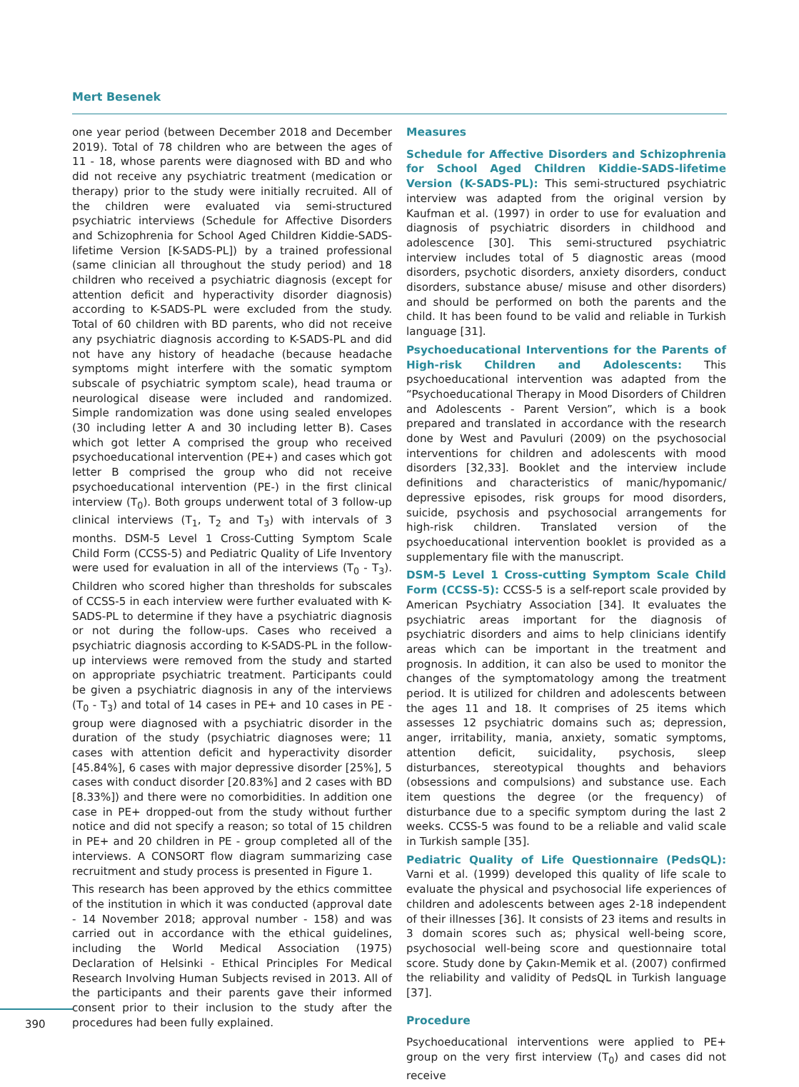Mert Besenek
one year period (between December 2018 and December 2019). Total of 78 children who are between the ages of 11 - 18, whose parents were diagnosed with BD and who did not receive any psychiatric treatment (medication or therapy) prior to the study were initially recruited. All of the children were evaluated via semi-structured psychiatric interviews (Schedule for Affective Disorders and Schizophrenia for School Aged Children Kiddie-SADS-lifetime Version [K-SADS-PL]) by a trained professional (same clinician all throughout the study period) and 18 children who received a psychiatric diagnosis (except for attention deficit and hyperactivity disorder diagnosis) according to K-SADS-PL were excluded from the study. Total of 60 children with BD parents, who did not receive any psychiatric diagnosis according to K-SADS-PL and did not have any history of headache (because headache symptoms might interfere with the somatic symptom subscale of psychiatric symptom scale), head trauma or neurological disease were included and randomized. Simple randomization was done using sealed envelopes (30 including letter A and 30 including letter B). Cases which got letter A comprised the group who received psychoeducational intervention (PE+) and cases which got letter B comprised the group who did not receive psychoeducational intervention (PE-) in the first clinical interview (T<sub>0</sub>). Both groups underwent total of 3 follow-up clinical interviews (T<sub>1</sub>, T<sub>2</sub> and T<sub>3</sub>) with intervals of 3 months. DSM-5 Level 1 Cross-Cutting Symptom Scale Child Form (CCSS-5) and Pediatric Quality of Life Inventory were used for evaluation in all of the interviews (T<sub>0</sub> - T<sub>3</sub>). Children who scored higher than thresholds for subscales of CCSS-5 in each interview were further evaluated with K-SADS-PL to determine if they have a psychiatric diagnosis or not during the follow-ups. Cases who received a psychiatric diagnosis according to K-SADS-PL in the follow-up interviews were removed from the study and started on appropriate psychiatric treatment. Participants could be given a psychiatric diagnosis in any of the interviews (T<sub>0</sub> - T<sub>3</sub>) and total of 14 cases in PE+ and 10 cases in PE - group were diagnosed with a psychiatric disorder in the duration of the study (psychiatric diagnoses were; 11 cases with attention deficit and hyperactivity disorder [45.84%], 6 cases with major depressive disorder [25%], 5 cases with conduct disorder [20.83%] and 2 cases with BD [8.33%]) and there were no comorbidities. In addition one case in PE+ dropped-out from the study without further notice and did not specify a reason; so total of 15 children in PE+ and 20 children in PE - group completed all of the interviews. A CONSORT flow diagram summarizing case recruitment and study process is presented in Figure 1.
This research has been approved by the ethics committee of the institution in which it was conducted (approval date - 14 November 2018; approval number - 158) and was carried out in accordance with the ethical guidelines, including the World Medical Association (1975) Declaration of Helsinki - Ethical Principles For Medical Research Involving Human Subjects revised in 2013. All of the participants and their parents gave their informed consent prior to their inclusion to the study after the procedures had been fully explained.
Measures
Schedule for Affective Disorders and Schizophrenia for School Aged Children Kiddie-SADS-lifetime Version (K-SADS-PL): This semi-structured psychiatric interview was adapted from the original version by Kaufman et al. (1997) in order to use for evaluation and diagnosis of psychiatric disorders in childhood and adolescence [30]. This semi-structured psychiatric interview includes total of 5 diagnostic areas (mood disorders, psychotic disorders, anxiety disorders, conduct disorders, substance abuse/ misuse and other disorders) and should be performed on both the parents and the child. It has been found to be valid and reliable in Turkish language [31].
Psychoeducational Interventions for the Parents of High-risk Children and Adolescents: This psychoeducational intervention was adapted from the “Psychoeducational Therapy in Mood Disorders of Children and Adolescents - Parent Version”, which is a book prepared and translated in accordance with the research done by West and Pavuluri (2009) on the psychosocial interventions for children and adolescents with mood disorders [32,33]. Booklet and the interview include definitions and characteristics of manic/hypomanic/ depressive episodes, risk groups for mood disorders, suicide, psychosis and psychosocial arrangements for high-risk children. Translated version of the psychoeducational intervention booklet is provided as a supplementary file with the manuscript.
DSM-5 Level 1 Cross-cutting Symptom Scale Child Form (CCSS-5): CCSS-5 is a self-report scale provided by American Psychiatry Association [34]. It evaluates the psychiatric areas important for the diagnosis of psychiatric disorders and aims to help clinicians identify areas which can be important in the treatment and prognosis. In addition, it can also be used to monitor the changes of the symptomatology among the treatment period. It is utilized for children and adolescents between the ages 11 and 18. It comprises of 25 items which assesses 12 psychiatric domains such as; depression, anger, irritability, mania, anxiety, somatic symptoms, attention deficit, suicidality, psychosis, sleep disturbances, stereotypical thoughts and behaviors (obsessions and compulsions) and substance use. Each item questions the degree (or the frequency) of disturbance due to a specific symptom during the last 2 weeks. CCSS-5 was found to be a reliable and valid scale in Turkish sample [35].
Pediatric Quality of Life Questionnaire (PedsQL): Varni et al. (1999) developed this quality of life scale to evaluate the physical and psychosocial life experiences of children and adolescents between ages 2-18 independent of their illnesses [36]. It consists of 23 items and results in 3 domain scores such as; physical well-being score, psychosocial well-being score and questionnaire total score. Study done by Çakın-Memik et al. (2007) confirmed the reliability and validity of PedsQL in Turkish language [37].
Procedure
Psychoeducational interventions were applied to PE+ group on the very first interview (T<sub>0</sub>) and cases did not receive
390